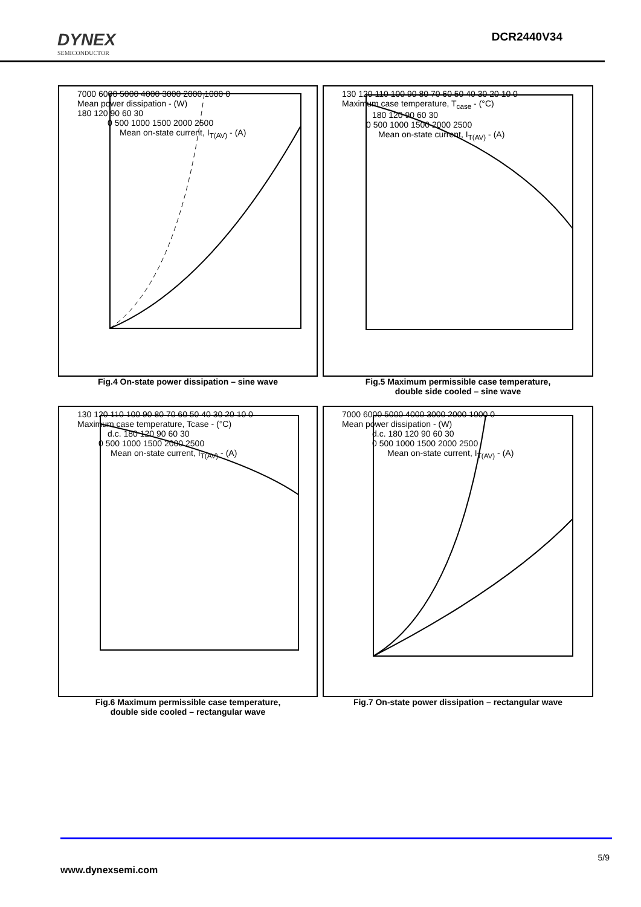DYNEX
SEMICONDUCTOR
DCR2440V34
7000 6000 5000 4000 3000 2000 1000 0
Mean power dissipation - (W)
180 120 90 60 30
0 500 1000 1500 2000 2500
Mean on-state current, I<sub>T(AV)</sub> - (A)
Fig.4 On-state power dissipation – sine wave
130 120 110 100 90 80 70 60 50 40 30 20 10 0
Maximum case temperature, T<sub>case</sub> - (°C)
180 120 90 60 30
0 500 1000 1500 2000 2500
Mean on-state current, I<sub>T(AV)</sub> - (A)
Fig.5 Maximum permissible case temperature,
double side cooled – sine wave
130 120 110 100 90 80 70 60 50 40 30 20 10 0
Maximum case temperature, Tcase - (°C)
d.c. 180 120 90 60 30
0 500 1000 1500 2000 2500
Mean on-state current, I<sub>T(AV)</sub> - (A)
Fig.6 Maximum permissible case temperature,
double side cooled – rectangular wave
7000 6000 5000 4000 3000 2000 1000 0
Mean power dissipation - (W)
d.c. 180 120 90 60 30
0 500 1000 1500 2000 2500
Mean on-state current, I<sub>T(AV)</sub> - (A)
Fig.7 On-state power dissipation – rectangular wave
5/9
www.dynexsemi.com